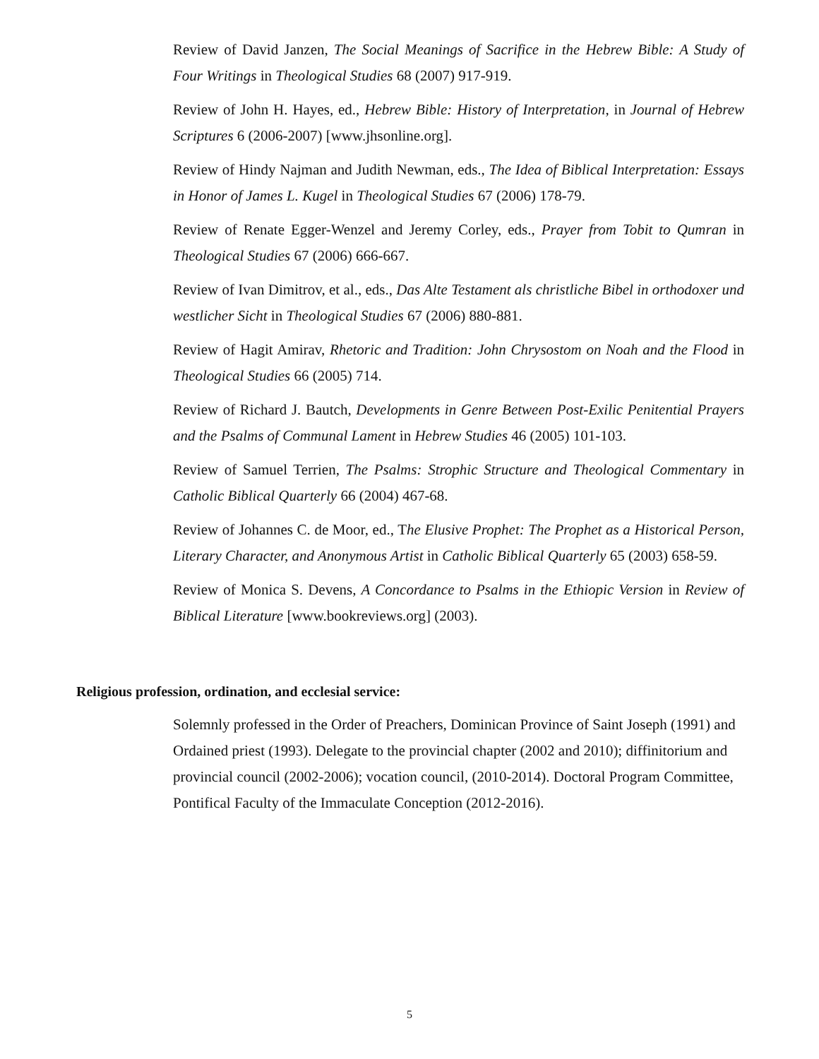Review of David Janzen, The Social Meanings of Sacrifice in the Hebrew Bible: A Study of Four Writings in Theological Studies 68 (2007) 917-919.
Review of John H. Hayes, ed., Hebrew Bible: History of Interpretation, in Journal of Hebrew Scriptures 6 (2006-2007) [www.jhsonline.org].
Review of Hindy Najman and Judith Newman, eds., The Idea of Biblical Interpretation: Essays in Honor of James L. Kugel in Theological Studies 67 (2006) 178-79.
Review of Renate Egger-Wenzel and Jeremy Corley, eds., Prayer from Tobit to Qumran in Theological Studies 67 (2006) 666-667.
Review of Ivan Dimitrov, et al., eds., Das Alte Testament als christliche Bibel in orthodoxer und westlicher Sicht in Theological Studies 67 (2006) 880-881.
Review of Hagit Amirav, Rhetoric and Tradition: John Chrysostom on Noah and the Flood in Theological Studies 66 (2005) 714.
Review of Richard J. Bautch, Developments in Genre Between Post-Exilic Penitential Prayers and the Psalms of Communal Lament in Hebrew Studies 46 (2005) 101-103.
Review of Samuel Terrien, The Psalms: Strophic Structure and Theological Commentary in Catholic Biblical Quarterly 66 (2004) 467-68.
Review of Johannes C. de Moor, ed., The Elusive Prophet: The Prophet as a Historical Person, Literary Character, and Anonymous Artist in Catholic Biblical Quarterly 65 (2003) 658-59.
Review of Monica S. Devens, A Concordance to Psalms in the Ethiopic Version in Review of Biblical Literature [www.bookreviews.org] (2003).
Religious profession, ordination, and ecclesial service:
Solemnly professed in the Order of Preachers, Dominican Province of Saint Joseph (1991) and Ordained priest (1993). Delegate to the provincial chapter (2002 and 2010); diffinitorium and provincial council (2002-2006); vocation council, (2010-2014). Doctoral Program Committee, Pontifical Faculty of the Immaculate Conception (2012-2016).
5